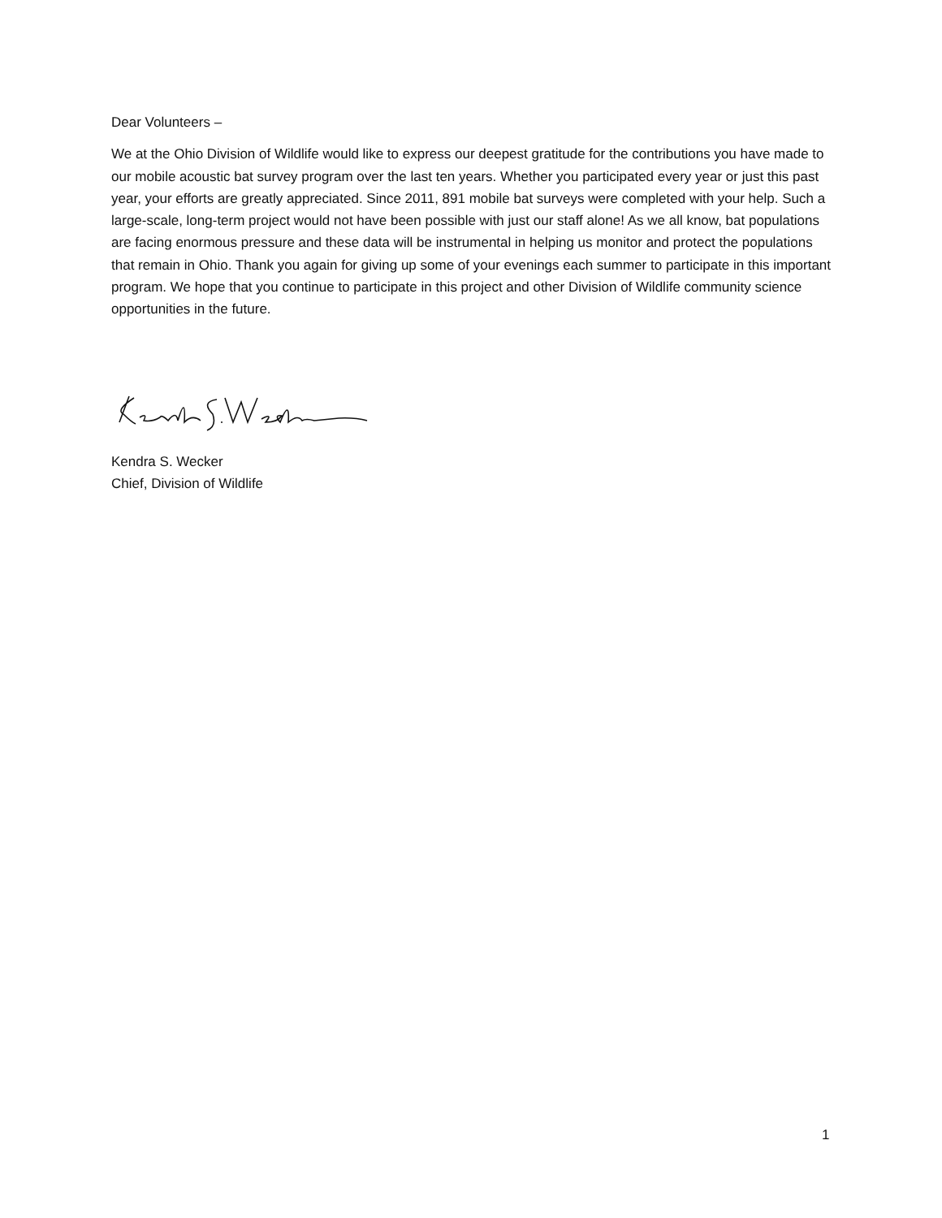Dear Volunteers –
We at the Ohio Division of Wildlife would like to express our deepest gratitude for the contributions you have made to our mobile acoustic bat survey program over the last ten years. Whether you participated every year or just this past year, your efforts are greatly appreciated. Since 2011, 891 mobile bat surveys were completed with your help. Such a large-scale, long-term project would not have been possible with just our staff alone! As we all know, bat populations are facing enormous pressure and these data will be instrumental in helping us monitor and protect the populations that remain in Ohio. Thank you again for giving up some of your evenings each summer to participate in this important program. We hope that you continue to participate in this project and other Division of Wildlife community science opportunities in the future.
Kendra S. Wecker
Chief, Division of Wildlife
1